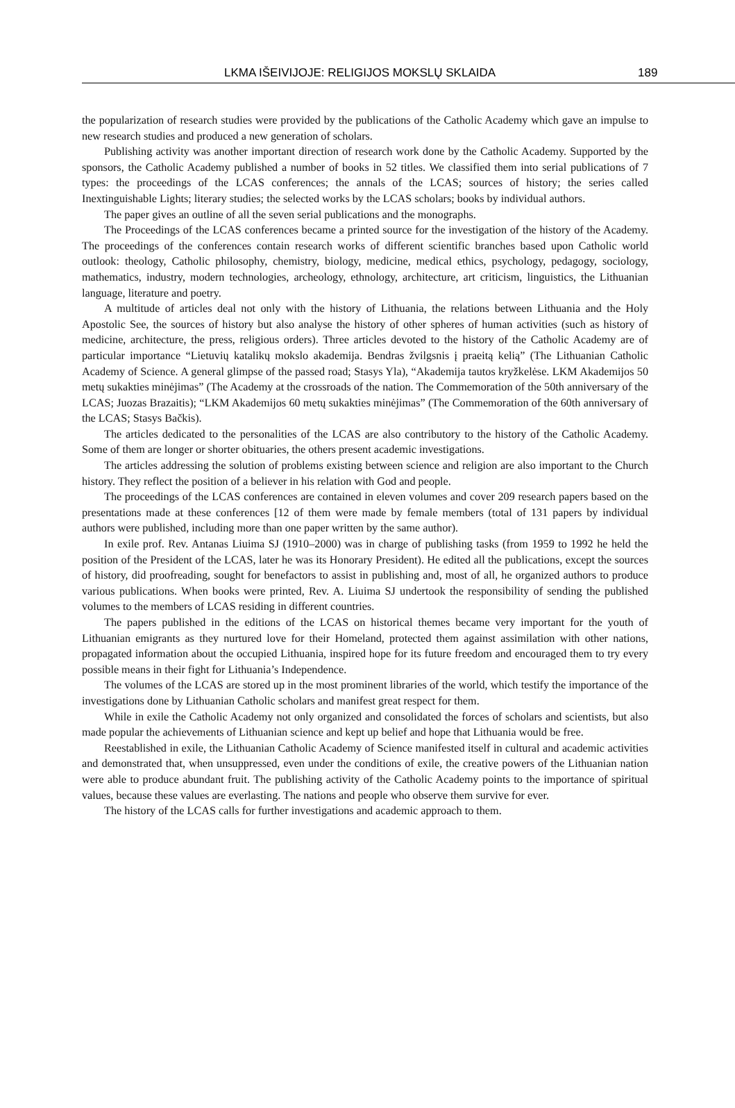LKMA IŠEIVIJOJE: RELIGIJOS MOKSLŲ SKLAIDA 189
the popularization of research studies were provided by the publications of the Catholic Academy which gave an impulse to new research studies and produced a new generation of scholars.
Publishing activity was another important direction of research work done by the Catholic Academy. Supported by the sponsors, the Catholic Academy published a number of books in 52 titles. We classified them into serial publications of 7 types: the proceedings of the LCAS conferences; the annals of the LCAS; sources of history; the series called Inextinguishable Lights; literary studies; the selected works by the LCAS scholars; books by individual authors.
The paper gives an outline of all the seven serial publications and the monographs.
The Proceedings of the LCAS conferences became a printed source for the investigation of the history of the Academy. The proceedings of the conferences contain research works of different scientific branches based upon Catholic world outlook: theology, Catholic philosophy, chemistry, biology, medicine, medical ethics, psychology, pedagogy, sociology, mathematics, industry, modern technologies, archeology, ethnology, architecture, art criticism, linguistics, the Lithuanian language, literature and poetry.
A multitude of articles deal not only with the history of Lithuania, the relations between Lithuania and the Holy Apostolic See, the sources of history but also analyse the history of other spheres of human activities (such as history of medicine, architecture, the press, religious orders). Three articles devoted to the history of the Catholic Academy are of particular importance “Lietuvių katalikų mokslo akademija. Bendras žvilgsnis į praeitą kelią” (The Lithuanian Catholic Academy of Science. A general glimpse of the passed road; Stasys Yla), “Akademija tautos kryžkelėse. LKM Akademijos 50 metų sukakties minėjimas” (The Academy at the crossroads of the nation. The Commemoration of the 50th anniversary of the LCAS; Juozas Brazaitis); “LKM Akademijos 60 metų sukakties minėjimas” (The Commemoration of the 60th anniversary of the LCAS; Stasys Bačkis).
The articles dedicated to the personalities of the LCAS are also contributory to the history of the Catholic Academy. Some of them are longer or shorter obituaries, the others present academic investigations.
The articles addressing the solution of problems existing between science and religion are also important to the Church history. They reflect the position of a believer in his relation with God and people.
The proceedings of the LCAS conferences are contained in eleven volumes and cover 209 research papers based on the presentations made at these conferences [12 of them were made by female members (total of 131 papers by individual authors were published, including more than one paper written by the same author).
In exile prof. Rev. Antanas Liuima SJ (1910–2000) was in charge of publishing tasks (from 1959 to 1992 he held the position of the President of the LCAS, later he was its Honorary President). He edited all the publications, except the sources of history, did proofreading, sought for benefactors to assist in publishing and, most of all, he organized authors to produce various publications. When books were printed, Rev. A. Liuima SJ undertook the responsibility of sending the published volumes to the members of LCAS residing in different countries.
The papers published in the editions of the LCAS on historical themes became very important for the youth of Lithuanian emigrants as they nurtured love for their Homeland, protected them against assimilation with other nations, propagated information about the occupied Lithuania, inspired hope for its future freedom and encouraged them to try every possible means in their fight for Lithuania’s Independence.
The volumes of the LCAS are stored up in the most prominent libraries of the world, which testify the importance of the investigations done by Lithuanian Catholic scholars and manifest great respect for them.
While in exile the Catholic Academy not only organized and consolidated the forces of scholars and scientists, but also made popular the achievements of Lithuanian science and kept up belief and hope that Lithuania would be free.
Reestablished in exile, the Lithuanian Catholic Academy of Science manifested itself in cultural and academic activities and demonstrated that, when unsuppressed, even under the conditions of exile, the creative powers of the Lithuanian nation were able to produce abundant fruit. The publishing activity of the Catholic Academy points to the importance of spiritual values, because these values are everlasting. The nations and people who observe them survive for ever.
The history of the LCAS calls for further investigations and academic approach to them.